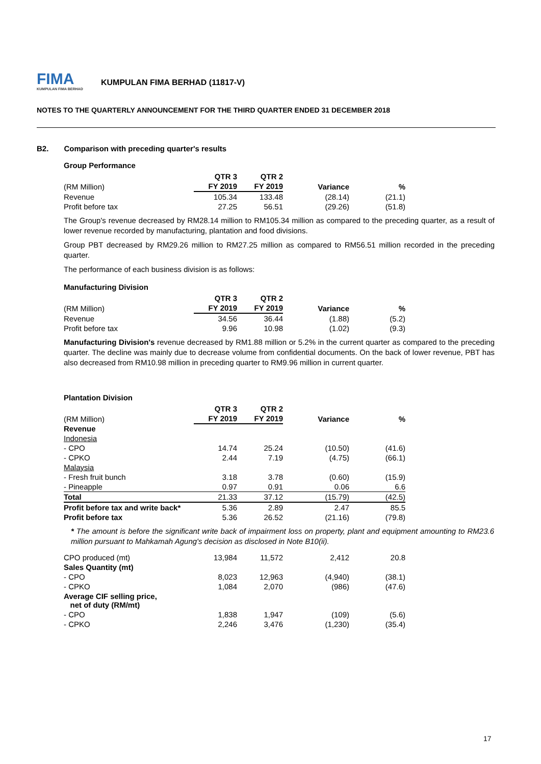FIMA
KUMPULAN FIMA BERHAD
KUMPULAN FIMA BERHAD (11817-V)
NOTES TO THE QUARTERLY ANNOUNCEMENT FOR THE THIRD QUARTER ENDED 31 DECEMBER 2018
B2. Comparison with preceding quarter's results
Group Performance
| | QTR 3 | QTR 2 | | |
| --- | --- | --- | --- | --- |
| (RM Million) | FY 2019 | FY 2019 | Variance | % |
| Revenue | 105.34 | 133.48 | (28.14) | (21.1) |
| Profit before tax | 27.25 | 56.51 | (29.26) | (51.8) |
The Group's revenue decreased by RM28.14 million to RM105.34 million as compared to the preceding quarter, as a result of lower revenue recorded by manufacturing, plantation and food divisions.
Group PBT decreased by RM29.26 million to RM27.25 million as compared to RM56.51 million recorded in the preceding quarter.
The performance of each business division is as follows:
Manufacturing Division
| | QTR 3 | QTR 2 | | |
| --- | --- | --- | --- | --- |
| (RM Million) | FY 2019 | FY 2019 | Variance | % |
| Revenue | 34.56 | 36.44 | (1.88) | (5.2) |
| Profit before tax | 9.96 | 10.98 | (1.02) | (9.3) |
Manufacturing Division's revenue decreased by RM1.88 million or 5.2% in the current quarter as compared to the preceding quarter. The decline was mainly due to decrease volume from confidential documents. On the back of lower revenue, PBT has also decreased from RM10.98 million in preceding quarter to RM9.96 million in current quarter.
Plantation Division
| | QTR 3 | QTR 2 | | |
| --- | --- | --- | --- | --- |
| (RM Million) | FY 2019 | FY 2019 | Variance | % |
| Revenue | | | | |
| Indonesia | | | | |
| - CPO | 14.74 | 25.24 | (10.50) | (41.6) |
| - CPKO | 2.44 | 7.19 | (4.75) | (66.1) |
| Malaysia | | | | |
| - Fresh fruit bunch | 3.18 | 3.78 | (0.60) | (15.9) |
| - Pineapple | 0.97 | 0.91 | 0.06 | 6.6 |
| Total | 21.33 | 37.12 | (15.79) | (42.5) |
| Profit before tax and write back* | 5.36 | 2.89 | 2.47 | 85.5 |
| Profit before tax | 5.36 | 26.52 | (21.16) | (79.8) |
* The amount is before the significant write back of impairment loss on property, plant and equipment amounting to RM23.6 million pursuant to Mahkamah Agung's decision as disclosed in Note B10(ii).
| CPO produced (mt) | 13,984 | 11,572 | 2,412 | 20.8 |
| Sales Quantity (mt) | | | | |
| - CPO | 8,023 | 12,963 | (4,940) | (38.1) |
| - CPKO | 1,084 | 2,070 | (986) | (47.6) |
| Average CIF selling price, net of duty (RM/mt) | | | | |
| - CPO | 1,838 | 1,947 | (109) | (5.6) |
| - CPKO | 2,246 | 3,476 | (1,230) | (35.4) |
17